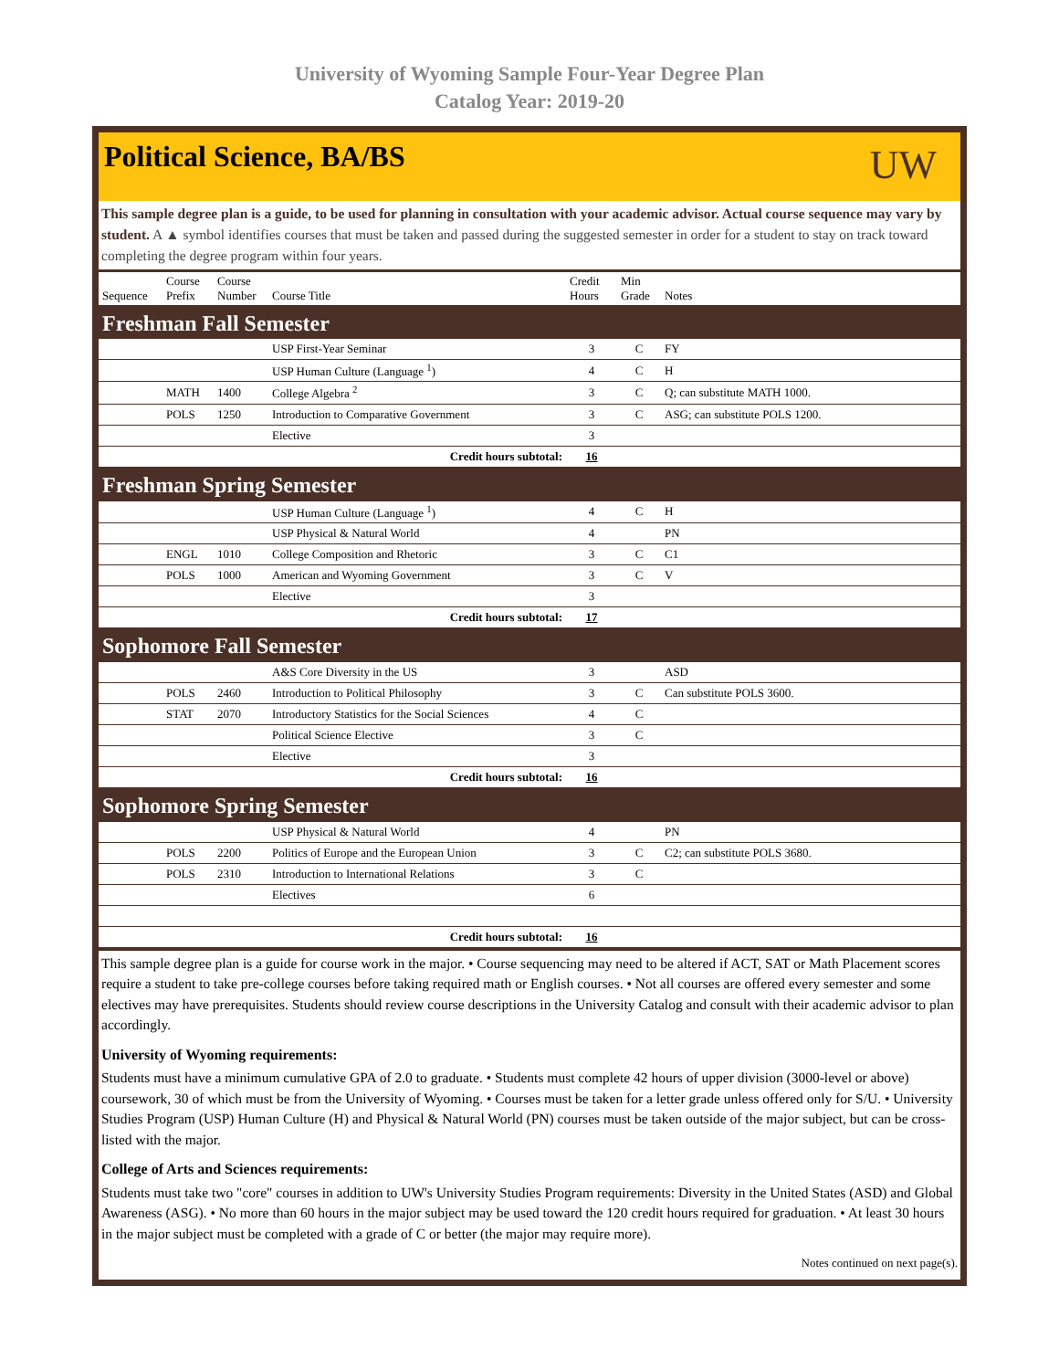University of Wyoming Sample Four-Year Degree Plan
Catalog Year: 2019-20
Political Science, BA/BS
UW
This sample degree plan is a guide, to be used for planning in consultation with your academic advisor. Actual course sequence may vary by student. A ▲ symbol identifies courses that must be taken and passed during the suggested semester in order for a student to stay on track toward completing the degree program within four years.
| Sequence | Course Prefix | Course Number | Course Title | Credit Hours | Min Grade | Notes |
| --- | --- | --- | --- | --- | --- | --- |
| Freshman Fall Semester | | | | | | |
| | | | USP First-Year Seminar | 3 | C | FY |
| | | | USP Human Culture (Language <sup>1</sup>) | 4 | C | H |
| | MATH | 1400 | College Algebra <sup>2</sup> | 3 | C | Q; can substitute MATH 1000. |
| | POLS | 1250 | Introduction to Comparative Government | 3 | C | ASG; can substitute POLS 1200. |
| | | | Elective | 3 | | |
| Credit hours subtotal: | | | | 16 | | |
| Freshman Spring Semester | | | | | | |
| | | | USP Human Culture (Language <sup>1</sup>) | 4 | C | H |
| | | | USP Physical & Natural World | 4 | | PN |
| | ENGL | 1010 | College Composition and Rhetoric | 3 | C | C1 |
| | POLS | 1000 | American and Wyoming Government | 3 | C | V |
| | | | Elective | 3 | | |
| Credit hours subtotal: | | | | 17 | | |
| Sophomore Fall Semester | | | | | | |
| | | | A&S Core Diversity in the US | 3 | | ASD |
| | POLS | 2460 | Introduction to Political Philosophy | 3 | C | Can substitute POLS 3600. |
| | STAT | 2070 | Introductory Statistics for the Social Sciences | 4 | C | |
| | | | Political Science Elective | 3 | C | |
| | | | Elective | 3 | | |
| Credit hours subtotal: | | | | 16 | | |
| Sophomore Spring Semester | | | | | | |
| | | | USP Physical & Natural World | 4 | | PN |
| | POLS | 2200 | Politics of Europe and the European Union | 3 | C | C2; can substitute POLS 3680. |
| | POLS | 2310 | Introduction to International Relations | 3 | C | |
| | | | Electives | 6 | | |
| Credit hours subtotal: | | | | 16 | | |
This sample degree plan is a guide for course work in the major. • Course sequencing may need to be altered if ACT, SAT or Math Placement scores require a student to take pre-college courses before taking required math or English courses. • Not all courses are offered every semester and some electives may have prerequisites. Students should review course descriptions in the University Catalog and consult with their academic advisor to plan accordingly.
University of Wyoming requirements:
Students must have a minimum cumulative GPA of 2.0 to graduate. • Students must complete 42 hours of upper division (3000-level or above) coursework, 30 of which must be from the University of Wyoming. • Courses must be taken for a letter grade unless offered only for S/U. • University Studies Program (USP) Human Culture (H) and Physical & Natural World (PN) courses must be taken outside of the major subject, but can be cross-listed with the major.
College of Arts and Sciences requirements:
Students must take two "core" courses in addition to UW's University Studies Program requirements: Diversity in the United States (ASD) and Global Awareness (ASG). • No more than 60 hours in the major subject may be used toward the 120 credit hours required for graduation. • At least 30 hours in the major subject must be completed with a grade of C or better (the major may require more).
Notes continued on next page(s).